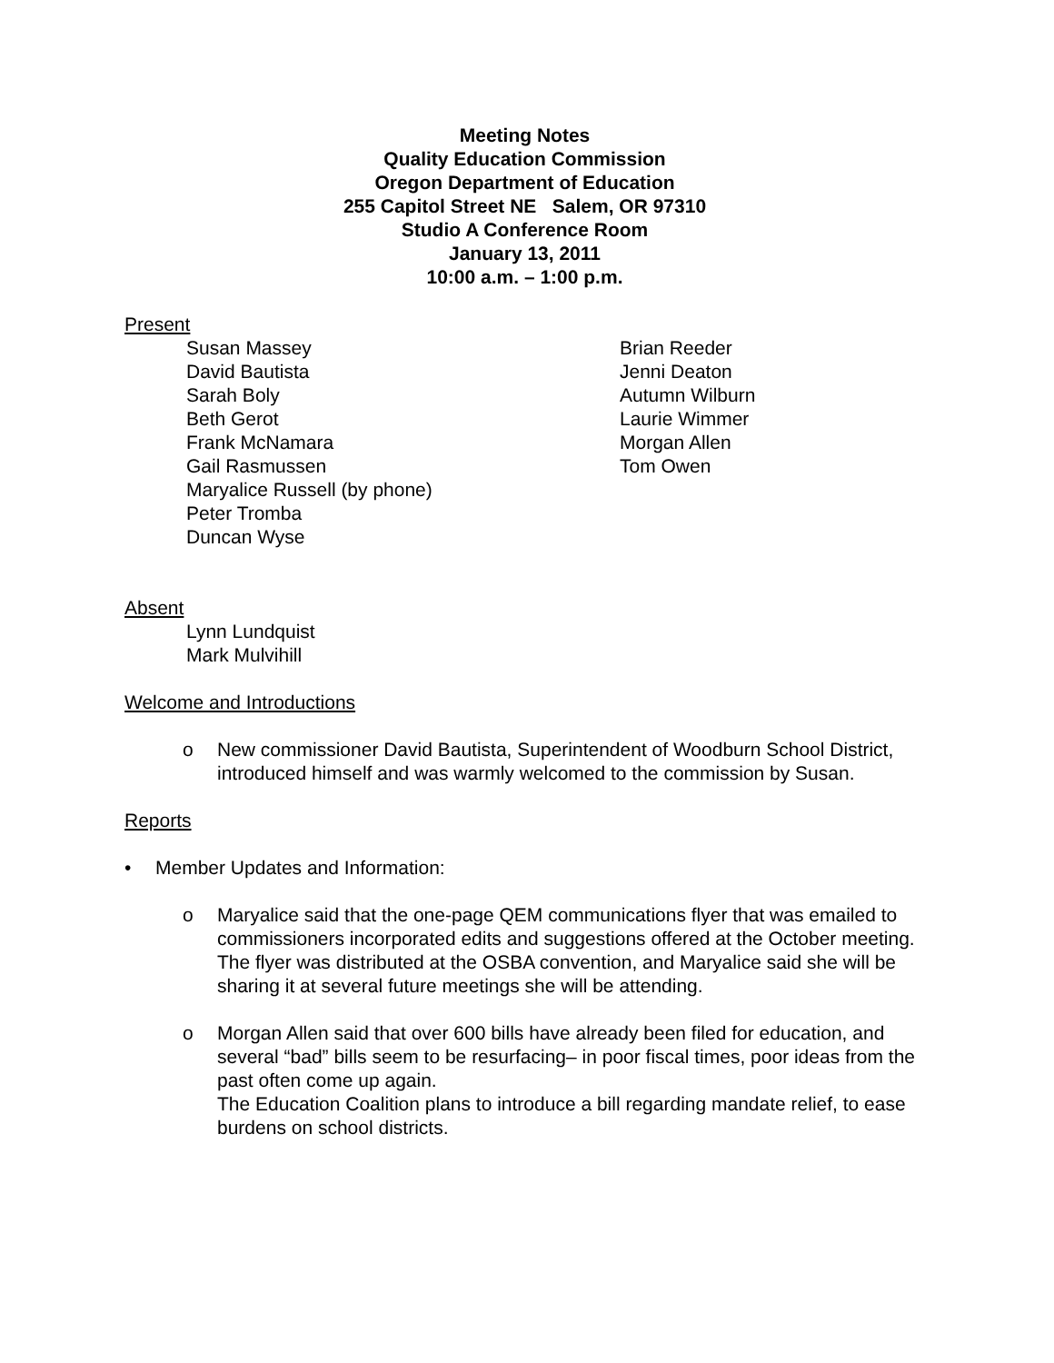Meeting Notes
Quality Education Commission
Oregon Department of Education
255 Capitol Street NE Salem, OR 97310
Studio A Conference Room
January 13, 2011
10:00 a.m. – 1:00 p.m.
Present
Susan Massey
David Bautista
Sarah Boly
Beth Gerot
Frank McNamara
Gail Rasmussen
Maryalice Russell (by phone)
Peter Tromba
Duncan Wyse
Brian Reeder
Jenni Deaton
Autumn Wilburn
Laurie Wimmer
Morgan Allen
Tom Owen
Absent
Lynn Lundquist
Mark Mulvihill
Welcome and Introductions
o New commissioner David Bautista, Superintendent of Woodburn School District, introduced himself and was warmly welcomed to the commission by Susan.
Reports
• Member Updates and Information:
o Maryalice said that the one-page QEM communications flyer that was emailed to commissioners incorporated edits and suggestions offered at the October meeting. The flyer was distributed at the OSBA convention, and Maryalice said she will be sharing it at several future meetings she will be attending.
o Morgan Allen said that over 600 bills have already been filed for education, and several “bad” bills seem to be resurfacing– in poor fiscal times, poor ideas from the past often come up again.
The Education Coalition plans to introduce a bill regarding mandate relief, to ease burdens on school districts.